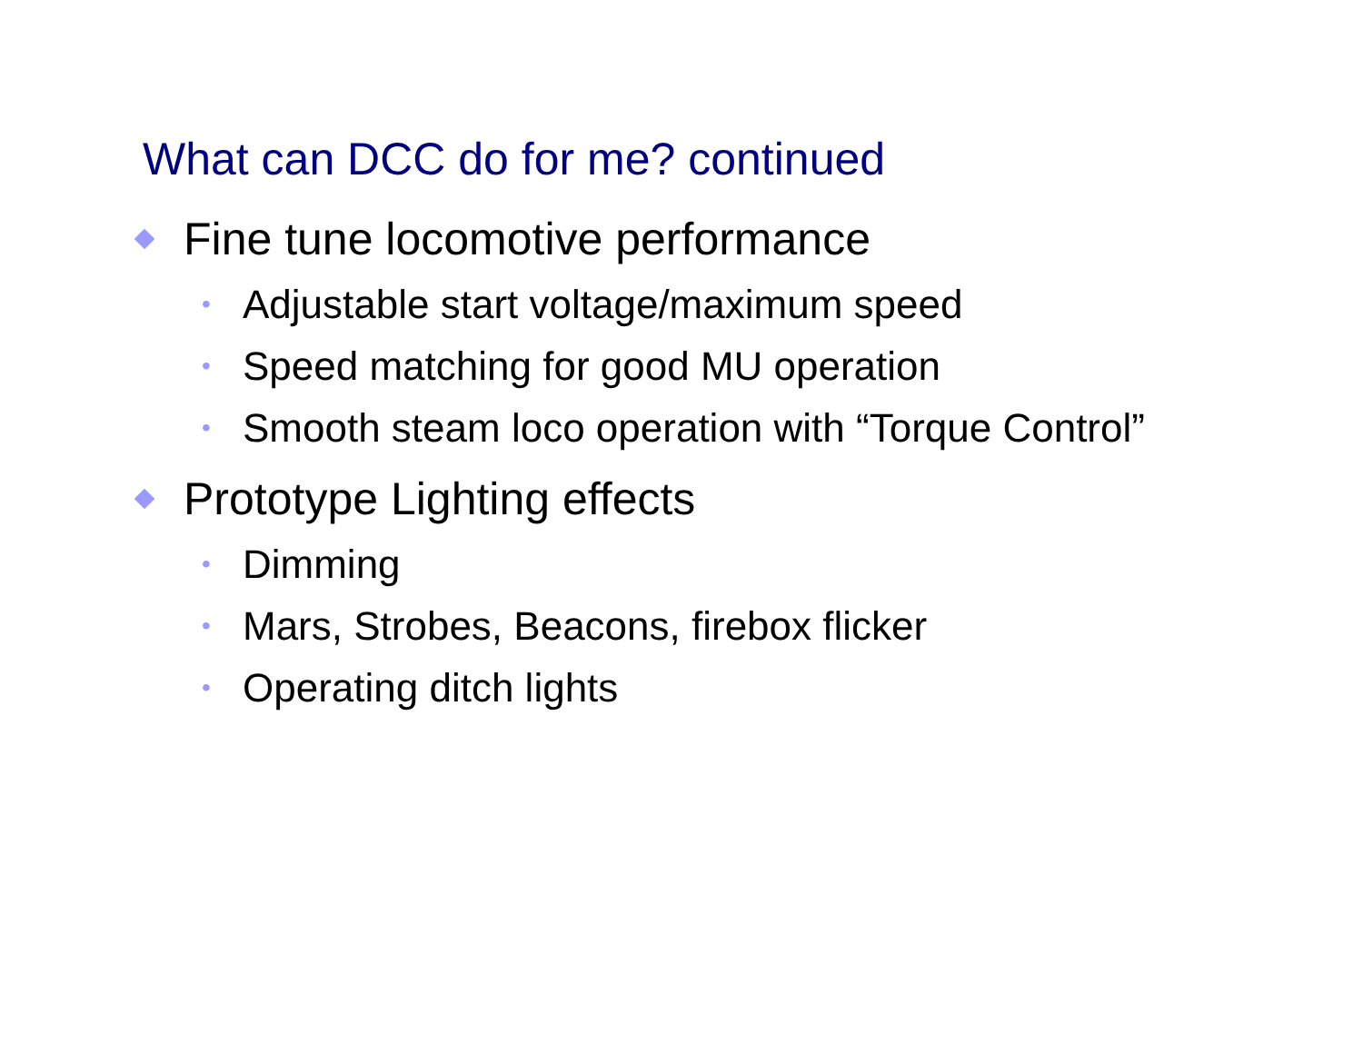What can DCC do for me? continued
Fine tune locomotive performance
• Adjustable start voltage/maximum speed
• Speed matching for good MU operation
• Smooth steam loco operation with “Torque Control”
Prototype Lighting effects
• Dimming
• Mars, Strobes, Beacons, firebox flicker
• Operating ditch lights